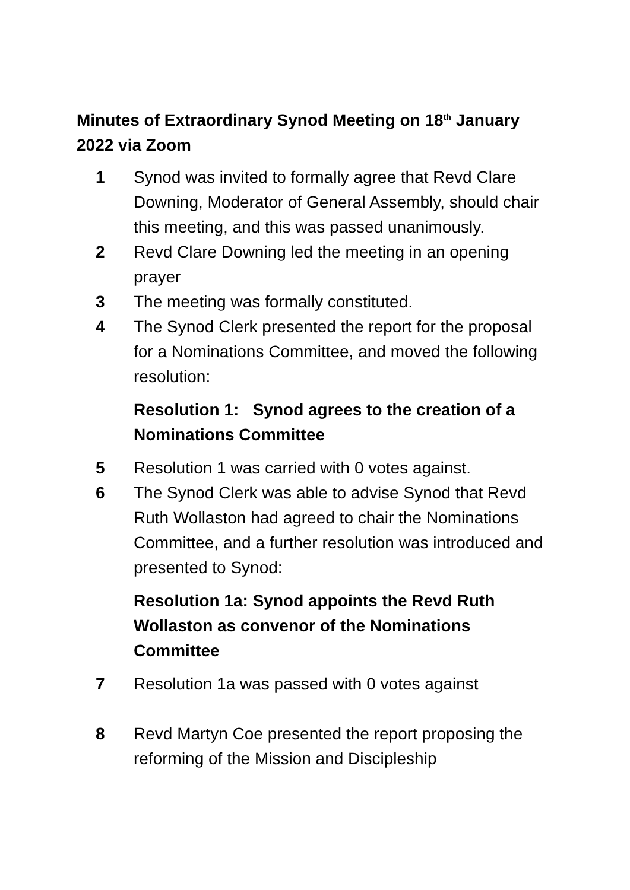Minutes of Extraordinary Synod Meeting on 18<sup>th</sup> January 2022 via Zoom
1 Synod was invited to formally agree that Revd Clare Downing, Moderator of General Assembly, should chair this meeting, and this was passed unanimously.
2 Revd Clare Downing led the meeting in an opening prayer
3 The meeting was formally constituted.
4 The Synod Clerk presented the report for the proposal for a Nominations Committee, and moved the following resolution:
Resolution 1: Synod agrees to the creation of a Nominations Committee
5 Resolution 1 was carried with 0 votes against.
6 The Synod Clerk was able to advise Synod that Revd Ruth Wollaston had agreed to chair the Nominations Committee, and a further resolution was introduced and presented to Synod:
Resolution 1a: Synod appoints the Revd Ruth Wollaston as convenor of the Nominations Committee
7 Resolution 1a was passed with 0 votes against
8 Revd Martyn Coe presented the report proposing the reforming of the Mission and Discipleship